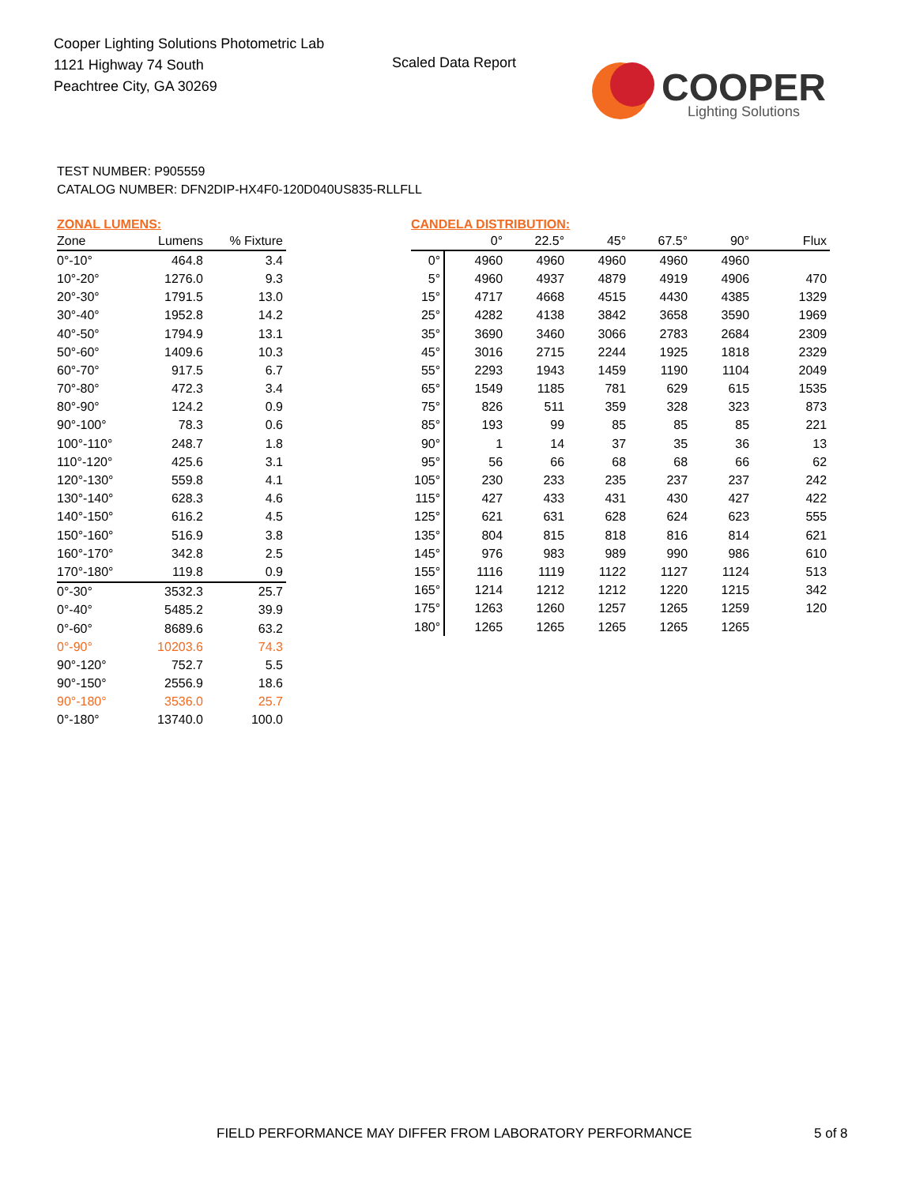Cooper Lighting Solutions Photometric Lab
1121 Highway 74 South
Peachtree City, GA 30269
Scaled Data Report
COOPER
Lighting Solutions
TEST NUMBER: P905559
CATALOG NUMBER: DFN2DIP-HX4F0-120D040US835-RLLFLL
ZONAL LUMENS:
| Zone | Lumens | % Fixture |
| --- | --- | --- |
| 0°-10° | 464.8 | 3.4 |
| 10°-20° | 1276.0 | 9.3 |
| 20°-30° | 1791.5 | 13.0 |
| 30°-40° | 1952.8 | 14.2 |
| 40°-50° | 1794.9 | 13.1 |
| 50°-60° | 1409.6 | 10.3 |
| 60°-70° | 917.5 | 6.7 |
| 70°-80° | 472.3 | 3.4 |
| 80°-90° | 124.2 | 0.9 |
| 90°-100° | 78.3 | 0.6 |
| 100°-110° | 248.7 | 1.8 |
| 110°-120° | 425.6 | 3.1 |
| 120°-130° | 559.8 | 4.1 |
| 130°-140° | 628.3 | 4.6 |
| 140°-150° | 616.2 | 4.5 |
| 150°-160° | 516.9 | 3.8 |
| 160°-170° | 342.8 | 2.5 |
| 170°-180° | 119.8 | 0.9 |
| 0°-30° | 3532.3 | 25.7 |
| 0°-40° | 5485.2 | 39.9 |
| 0°-60° | 8689.6 | 63.2 |
| 0°-90° | 10203.6 | 74.3 |
| 90°-120° | 752.7 | 5.5 |
| 90°-150° | 2556.9 | 18.6 |
| 90°-180° | 3536.0 | 25.7 |
| 0°-180° | 13740.0 | 100.0 |
CANDELA DISTRIBUTION:
| | 0° | 22.5° | 45° | 67.5° | 90° | Flux |
| --- | --- | --- | --- | --- | --- | --- |
| 0° | 4960 | 4960 | 4960 | 4960 | 4960 | |
| 5° | 4960 | 4937 | 4879 | 4919 | 4906 | 470 |
| 15° | 4717 | 4668 | 4515 | 4430 | 4385 | 1329 |
| 25° | 4282 | 4138 | 3842 | 3658 | 3590 | 1969 |
| 35° | 3690 | 3460 | 3066 | 2783 | 2684 | 2309 |
| 45° | 3016 | 2715 | 2244 | 1925 | 1818 | 2329 |
| 55° | 2293 | 1943 | 1459 | 1190 | 1104 | 2049 |
| 65° | 1549 | 1185 | 781 | 629 | 615 | 1535 |
| 75° | 826 | 511 | 359 | 328 | 323 | 873 |
| 85° | 193 | 99 | 85 | 85 | 85 | 221 |
| 90° | 1 | 14 | 37 | 35 | 36 | 13 |
| 95° | 56 | 66 | 68 | 68 | 66 | 62 |
| 105° | 230 | 233 | 235 | 237 | 237 | 242 |
| 115° | 427 | 433 | 431 | 430 | 427 | 422 |
| 125° | 621 | 631 | 628 | 624 | 623 | 555 |
| 135° | 804 | 815 | 818 | 816 | 814 | 621 |
| 145° | 976 | 983 | 989 | 990 | 986 | 610 |
| 155° | 1116 | 1119 | 1122 | 1127 | 1124 | 513 |
| 165° | 1214 | 1212 | 1212 | 1220 | 1215 | 342 |
| 175° | 1263 | 1260 | 1257 | 1265 | 1259 | 120 |
| 180° | 1265 | 1265 | 1265 | 1265 | 1265 | |
FIELD PERFORMANCE MAY DIFFER FROM LABORATORY PERFORMANCE
5 of 8